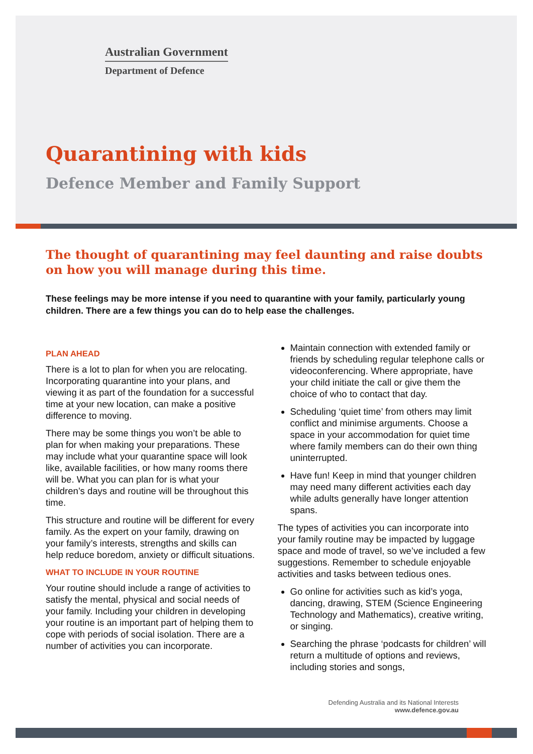Australian Government
Department of Defence
Quarantining with kids
Defence Member and Family Support
The thought of quarantining may feel daunting and raise doubts on how you will manage during this time.
These feelings may be more intense if you need to quarantine with your family, particularly young children. There are a few things you can do to help ease the challenges.
PLAN AHEAD
There is a lot to plan for when you are relocating. Incorporating quarantine into your plans, and viewing it as part of the foundation for a successful time at your new location, can make a positive difference to moving.
There may be some things you won’t be able to plan for when making your preparations. These may include what your quarantine space will look like, available facilities, or how many rooms there will be. What you can plan for is what your children’s days and routine will be throughout this time.
This structure and routine will be different for every family. As the expert on your family, drawing on your family’s interests, strengths and skills can help reduce boredom, anxiety or difficult situations.
WHAT TO INCLUDE IN YOUR ROUTINE
Your routine should include a range of activities to satisfy the mental, physical and social needs of your family. Including your children in developing your routine is an important part of helping them to cope with periods of social isolation. There are a number of activities you can incorporate.
Maintain connection with extended family or friends by scheduling regular telephone calls or videoconferencing. Where appropriate, have your child initiate the call or give them the choice of who to contact that day.
Scheduling ‘quiet time’ from others may limit conflict and minimise arguments. Choose a space in your accommodation for quiet time where family members can do their own thing uninterrupted.
Have fun! Keep in mind that younger children may need many different activities each day while adults generally have longer attention spans.
The types of activities you can incorporate into your family routine may be impacted by luggage space and mode of travel, so we’ve included a few suggestions. Remember to schedule enjoyable activities and tasks between tedious ones.
Go online for activities such as kid’s yoga, dancing, drawing, STEM (Science Engineering Technology and Mathematics), creative writing, or singing.
Searching the phrase ‘podcasts for children’ will return a multitude of options and reviews, including stories and songs,
Defending Australia and its National Interests
www.defence.gov.au